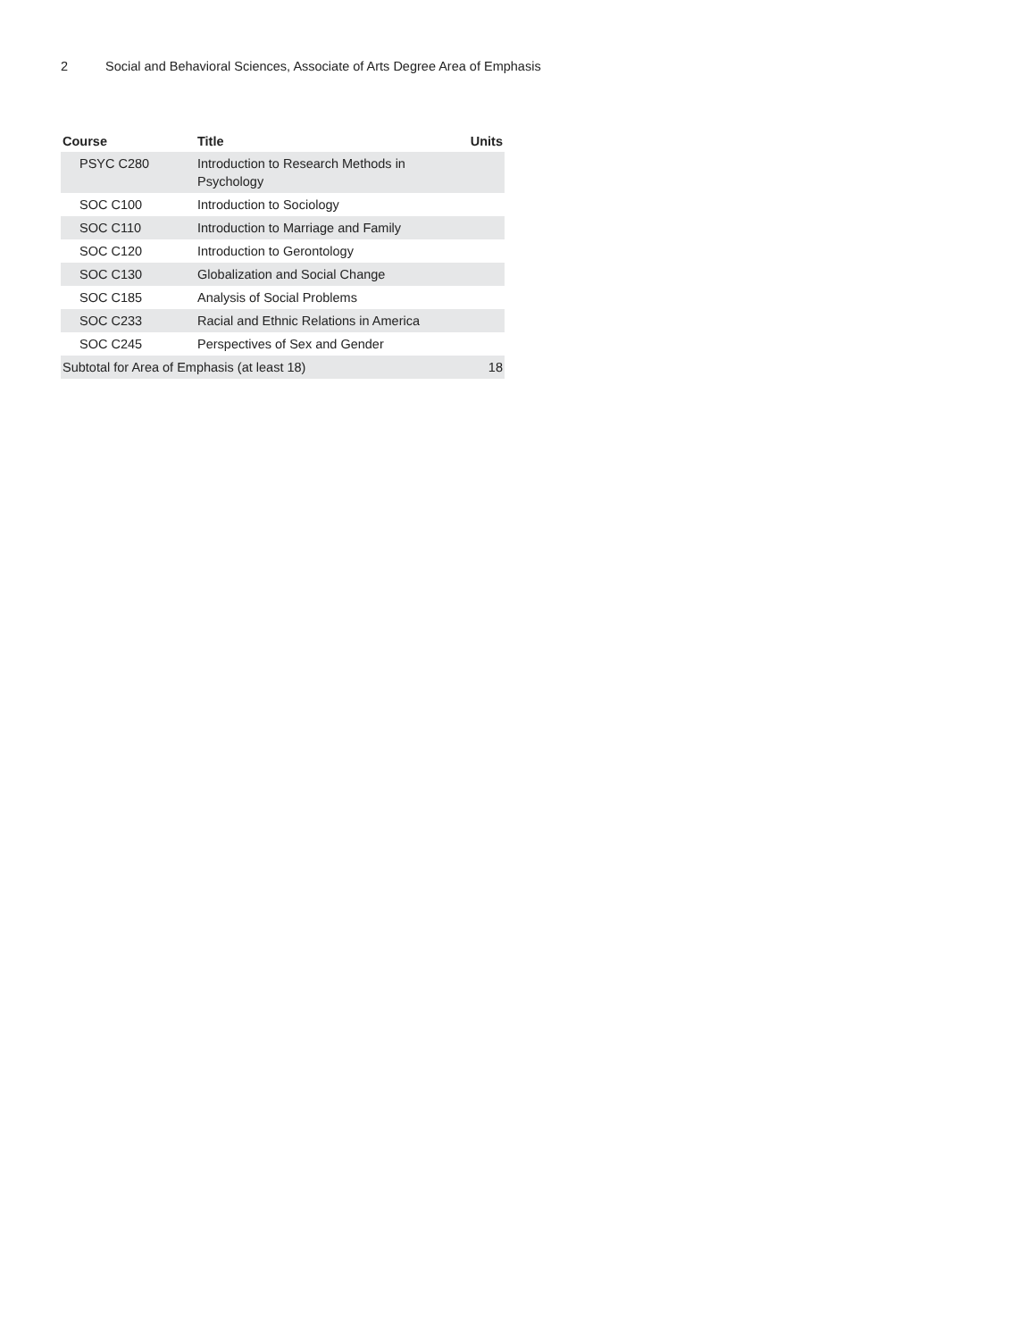2 Social and Behavioral Sciences, Associate of Arts Degree Area of Emphasis
| Course | Title | Units |
| --- | --- | --- |
| PSYC C280 | Introduction to Research Methods in Psychology | |
| SOC C100 | Introduction to Sociology | |
| SOC C110 | Introduction to Marriage and Family | |
| SOC C120 | Introduction to Gerontology | |
| SOC C130 | Globalization and Social Change | |
| SOC C185 | Analysis of Social Problems | |
| SOC C233 | Racial and Ethnic Relations in America | |
| SOC C245 | Perspectives of Sex and Gender | |
| Subtotal for Area of Emphasis (at least 18) | | 18 |